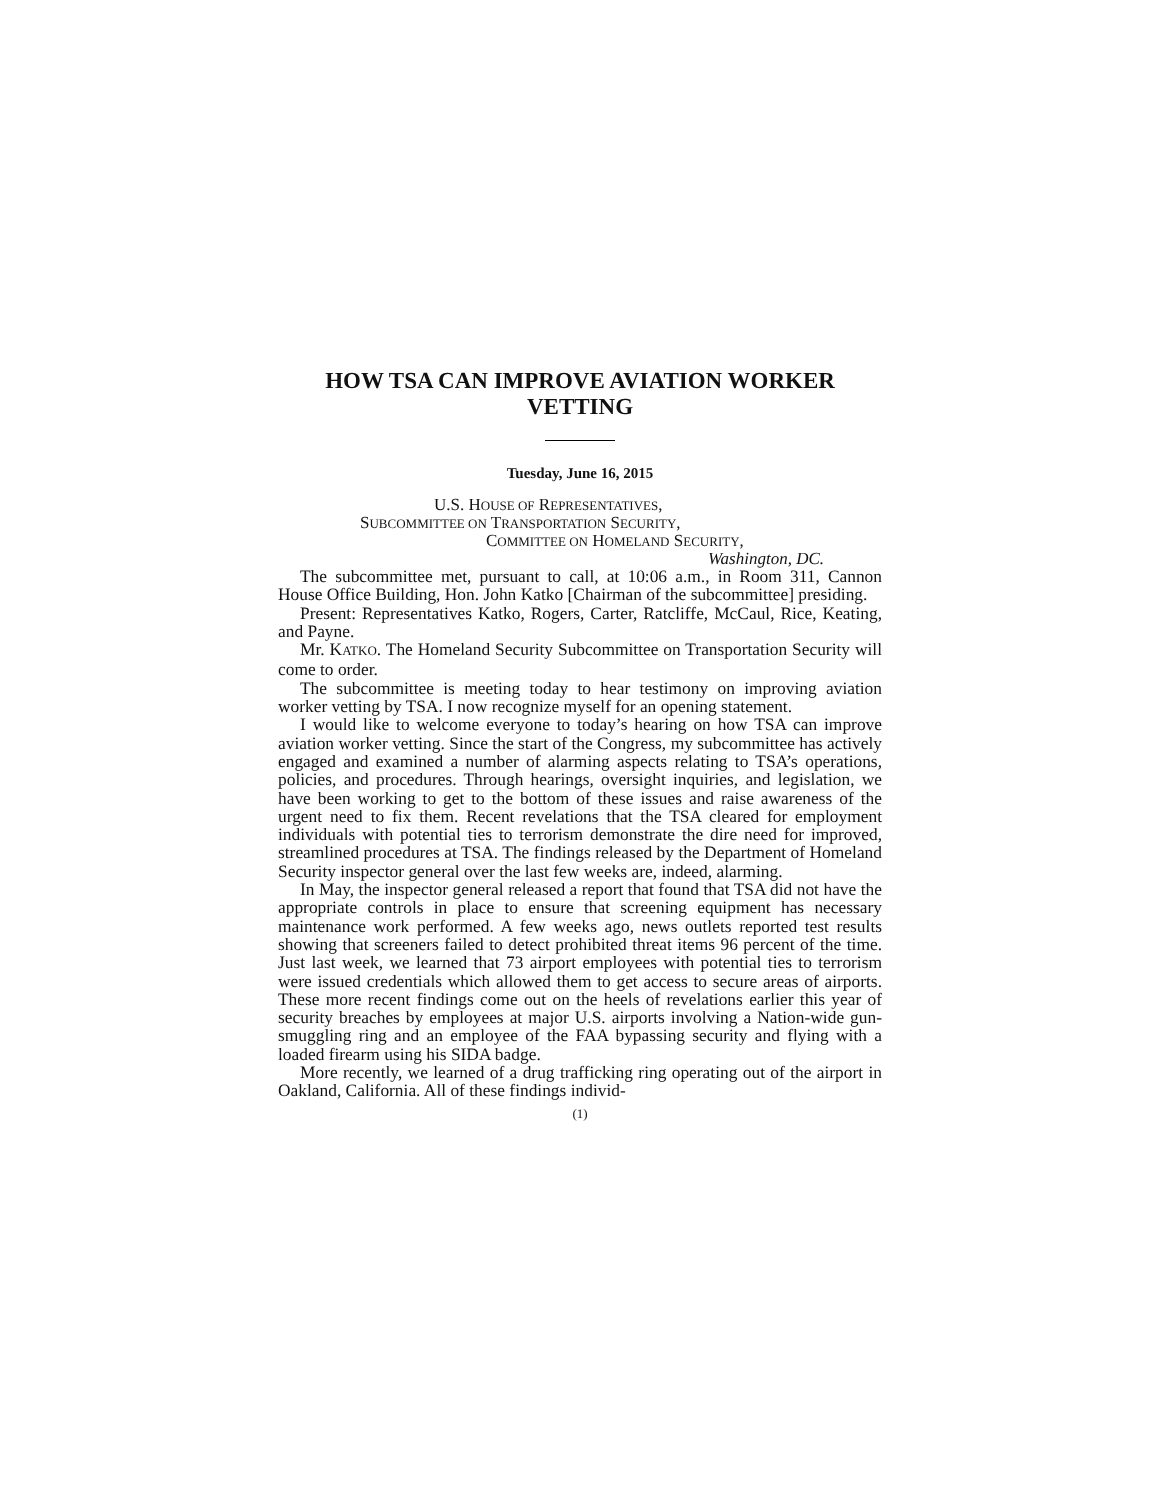HOW TSA CAN IMPROVE AVIATION WORKER
VETTING
Tuesday, June 16, 2015
U.S. HOUSE OF REPRESENTATIVES,
SUBCOMMITTEE ON TRANSPORTATION SECURITY,
COMMITTEE ON HOMELAND SECURITY,
Washington, DC.
The subcommittee met, pursuant to call, at 10:06 a.m., in Room 311, Cannon House Office Building, Hon. John Katko [Chairman of the subcommittee] presiding.
Present: Representatives Katko, Rogers, Carter, Ratcliffe, McCaul, Rice, Keating, and Payne.
Mr. KATKO. The Homeland Security Subcommittee on Transportation Security will come to order.
The subcommittee is meeting today to hear testimony on improving aviation worker vetting by TSA. I now recognize myself for an opening statement.
I would like to welcome everyone to today’s hearing on how TSA can improve aviation worker vetting. Since the start of the Congress, my subcommittee has actively engaged and examined a number of alarming aspects relating to TSA’s operations, policies, and procedures. Through hearings, oversight inquiries, and legislation, we have been working to get to the bottom of these issues and raise awareness of the urgent need to fix them. Recent revelations that the TSA cleared for employment individuals with potential ties to terrorism demonstrate the dire need for improved, streamlined procedures at TSA. The findings released by the Department of Homeland Security inspector general over the last few weeks are, indeed, alarming.
In May, the inspector general released a report that found that TSA did not have the appropriate controls in place to ensure that screening equipment has necessary maintenance work performed. A few weeks ago, news outlets reported test results showing that screeners failed to detect prohibited threat items 96 percent of the time. Just last week, we learned that 73 airport employees with potential ties to terrorism were issued credentials which allowed them to get access to secure areas of airports. These more recent findings come out on the heels of revelations earlier this year of security breaches by employees at major U.S. airports involving a Nation-wide gun-smuggling ring and an employee of the FAA bypassing security and flying with a loaded firearm using his SIDA badge.
More recently, we learned of a drug trafficking ring operating out of the airport in Oakland, California. All of these findings individ-
(1)